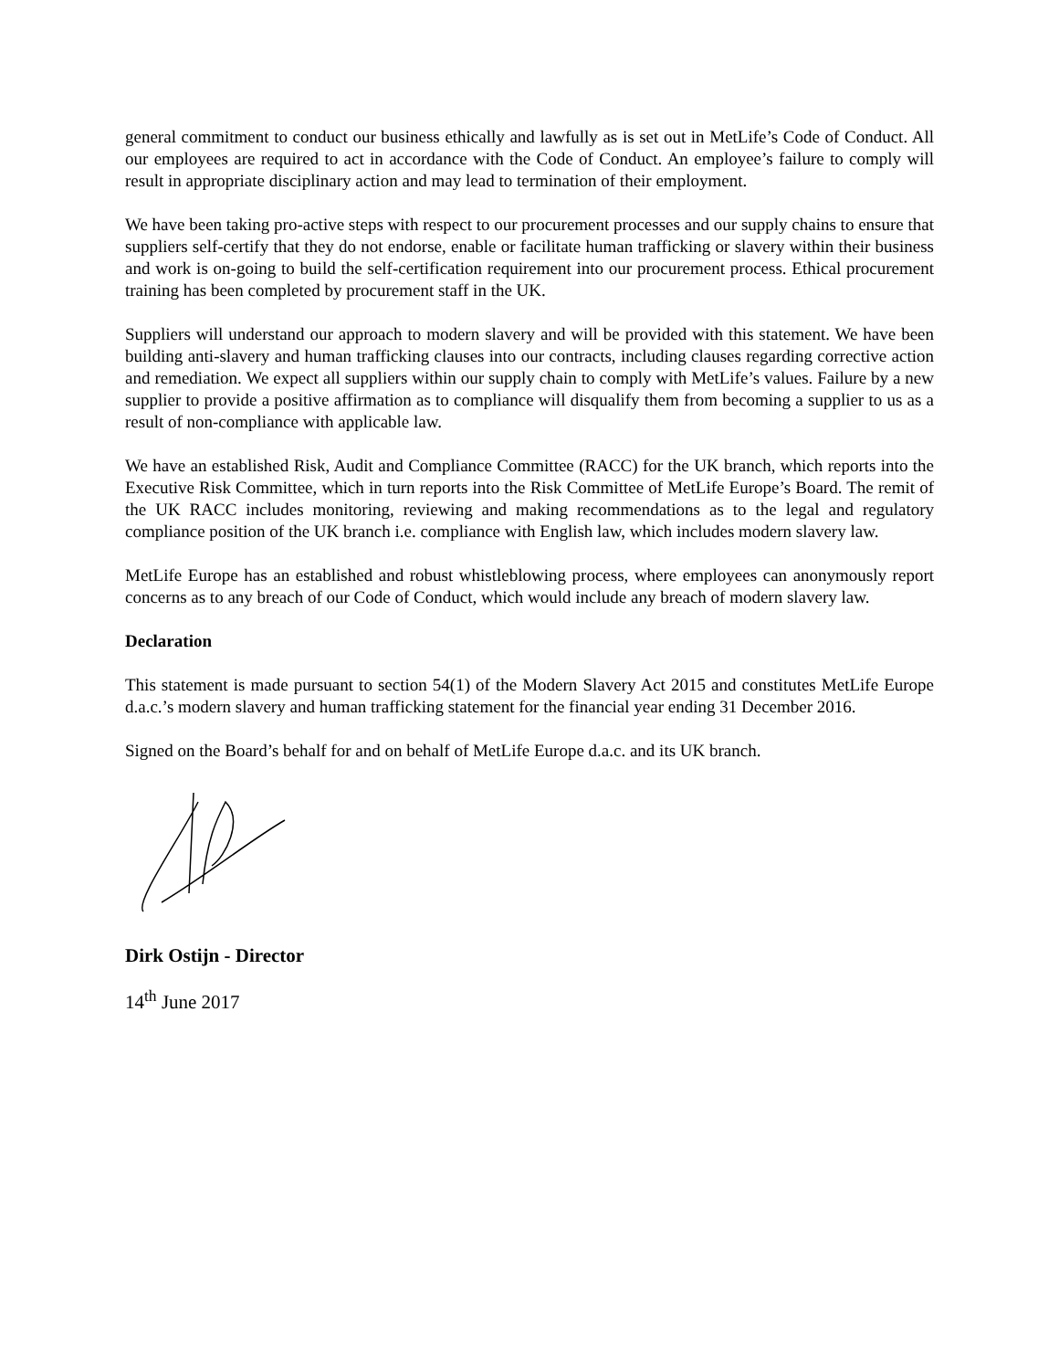general commitment to conduct our business ethically and lawfully as is set out in MetLife’s Code of Conduct. All our employees are required to act in accordance with the Code of Conduct. An employee’s failure to comply will result in appropriate disciplinary action and may lead to termination of their employment.
We have been taking pro-active steps with respect to our procurement processes and our supply chains to ensure that suppliers self-certify that they do not endorse, enable or facilitate human trafficking or slavery within their business and work is on-going to build the self-certification requirement into our procurement process. Ethical procurement training has been completed by procurement staff in the UK.
Suppliers will understand our approach to modern slavery and will be provided with this statement. We have been building anti-slavery and human trafficking clauses into our contracts, including clauses regarding corrective action and remediation. We expect all suppliers within our supply chain to comply with MetLife’s values. Failure by a new supplier to provide a positive affirmation as to compliance will disqualify them from becoming a supplier to us as a result of non-compliance with applicable law.
We have an established Risk, Audit and Compliance Committee (RACC) for the UK branch, which reports into the Executive Risk Committee, which in turn reports into the Risk Committee of MetLife Europe’s Board. The remit of the UK RACC includes monitoring, reviewing and making recommendations as to the legal and regulatory compliance position of the UK branch i.e. compliance with English law, which includes modern slavery law.
MetLife Europe has an established and robust whistleblowing process, where employees can anonymously report concerns as to any breach of our Code of Conduct, which would include any breach of modern slavery law.
Declaration
This statement is made pursuant to section 54(1) of the Modern Slavery Act 2015 and constitutes MetLife Europe d.a.c.’s modern slavery and human trafficking statement for the financial year ending 31 December 2016.
Signed on the Board’s behalf for and on behalf of MetLife Europe d.a.c. and its UK branch.
Dirk Ostijn - Director
14<sup>th</sup> June 2017